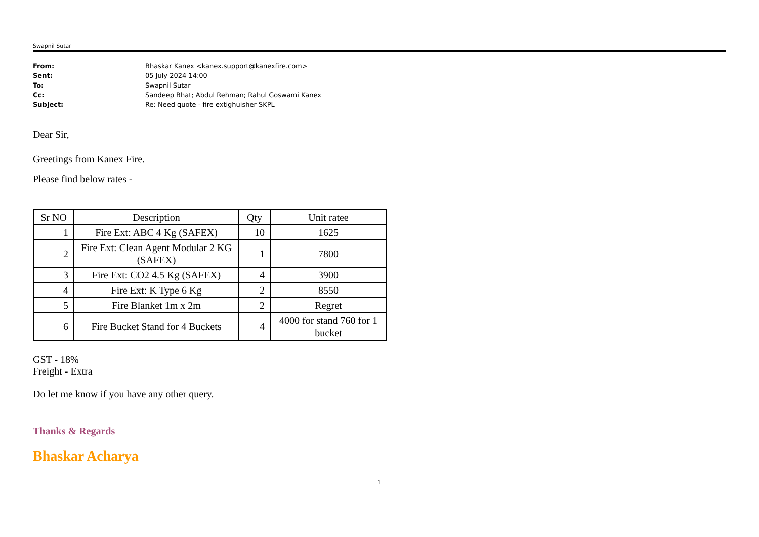Swapnil Sutar
From: Bhaskar Kanex <kanex.support@kanexfire.com>
Sent: 05 July 2024 14:00
To: Swapnil Sutar
Cc: Sandeep Bhat; Abdul Rehman; Rahul Goswami Kanex
Subject: Re: Need quote - fire extighuisher SKPL
Dear Sir,
Greetings from Kanex Fire.
Please find below rates -
| Sr NO | Description | Qty | Unit ratee |
| --- | --- | --- | --- |
| 1 | Fire Ext: ABC 4 Kg (SAFEX) | 10 | 1625 |
| 2 | Fire Ext: Clean Agent Modular 2 KG (SAFEX) | 1 | 7800 |
| 3 | Fire Ext: CO2 4.5 Kg (SAFEX) | 4 | 3900 |
| 4 | Fire Ext: K Type 6 Kg | 2 | 8550 |
| 5 | Fire Blanket 1m x 2m | 2 | Regret |
| 6 | Fire Bucket Stand for 4 Buckets | 4 | 4000 for stand 760 for 1 bucket |
GST - 18%
Freight - Extra
Do let me know if you have any other query.
Thanks & Regards
Bhaskar Acharya
1